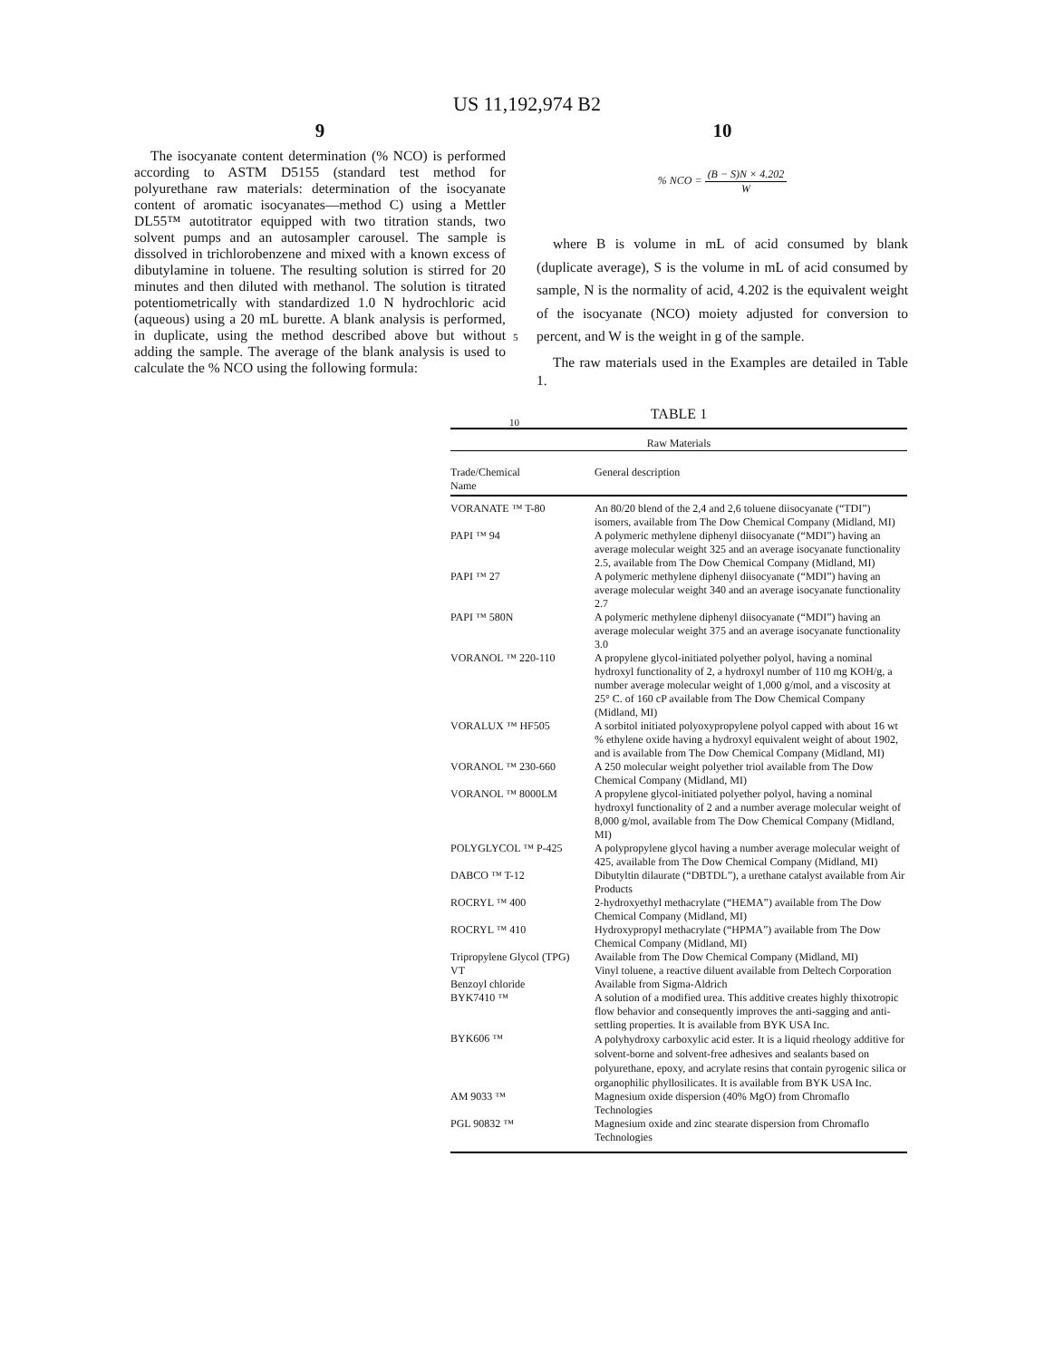US 11,192,974 B2
9
The isocyanate content determination (% NCO) is performed according to ASTM D5155 (standard test method for polyurethane raw materials: determination of the isocyanate content of aromatic isocyanates—method C) using a Mettler DL55™ autotitrator equipped with two titration stands, two solvent pumps and an autosampler carousel. The sample is dissolved in trichlorobenzene and mixed with a known excess of dibutylamine in toluene. The resulting solution is stirred for 20 minutes and then diluted with methanol. The solution is titrated potentiometrically with standardized 1.0 N hydrochloric acid (aqueous) using a 20 mL burette. A blank analysis is performed, in duplicate, using the method described above but without adding the sample. The average of the blank analysis is used to calculate the % NCO using the following formula:
5
10
10
% NCO = (B − S)N × 4.202 W
where B is volume in mL of acid consumed by blank (duplicate average), S is the volume in mL of acid consumed by sample, N is the normality of acid, 4.202 is the equivalent weight of the isocyanate (NCO) moiety adjusted for conversion to percent, and W is the weight in g of the sample.
The raw materials used in the Examples are detailed in Table 1.
TABLE 1
| Raw Materials | |
| --- | --- |
| Trade/Chemical Name | General description |
| VORANATE ™ T-80 | An 80/20 blend of the 2,4 and 2,6 toluene diisocyanate (“TDI”) isomers, available from The Dow Chemical Company (Midland, MI) |
| PAPI ™ 94 | A polymeric methylene diphenyl diisocyanate (“MDI”) having an average molecular weight 325 and an average isocyanate functionality 2.5, available from The Dow Chemical Company (Midland, MI) |
| PAPI ™ 27 | A polymeric methylene diphenyl diisocyanate (“MDI”) having an average molecular weight 340 and an average isocyanate functionality 2.7 |
| PAPI ™ 580N | A polymeric methylene diphenyl diisocyanate (“MDI”) having an average molecular weight 375 and an average isocyanate functionality 3.0 |
| VORANOL ™ 220-110 | A propylene glycol-initiated polyether polyol, having a nominal hydroxyl functionality of 2, a hydroxyl number of 110 mg KOH/g, a number average molecular weight of 1,000 g/mol, and a viscosity at 25° C. of 160 cP available from The Dow Chemical Company (Midland, MI) |
| VORALUX ™ HF505 | A sorbitol initiated polyoxypropylene polyol capped with about 16 wt % ethylene oxide having a hydroxyl equivalent weight of about 1902, and is available from The Dow Chemical Company (Midland, MI) |
| VORANOL ™ 230-660 | A 250 molecular weight polyether triol available from The Dow Chemical Company (Midland, MI) |
| VORANOL ™ 8000LM | A propylene glycol-initiated polyether polyol, having a nominal hydroxyl functionality of 2 and a number average molecular weight of 8,000 g/mol, available from The Dow Chemical Company (Midland, MI) |
| POLYGLYCOL ™ P-425 | A polypropylene glycol having a number average molecular weight of 425, available from The Dow Chemical Company (Midland, MI) |
| DABCO ™ T-12 | Dibutyltin dilaurate (“DBTDL”), a urethane catalyst available from Air Products |
| ROCRYL ™ 400 | 2-hydroxyethyl methacrylate (“HEMA”) available from The Dow Chemical Company (Midland, MI) |
| ROCRYL ™ 410 | Hydroxypropyl methacrylate (“HPMA”) available from The Dow Chemical Company (Midland, MI) |
| Tripropylene Glycol (TPG) | Available from The Dow Chemical Company (Midland, MI) |
| VT | Vinyl toluene, a reactive diluent available from Deltech Corporation |
| Benzoyl chloride | Available from Sigma-Aldrich |
| BYK7410 ™ | A solution of a modified urea. This additive creates highly thixotropic flow behavior and consequently improves the anti-sagging and anti-settling properties. It is available from BYK USA Inc. |
| BYK606 ™ | A polyhydroxy carboxylic acid ester. It is a liquid rheology additive for solvent-borne and solvent-free adhesives and sealants based on polyurethane, epoxy, and acrylate resins that contain pyrogenic silica or organophilic phyllosilicates. It is available from BYK USA Inc. |
| AM 9033 ™ | Magnesium oxide dispersion (40% MgO) from Chromaflo Technologies |
| PGL 90832 ™ | Magnesium oxide and zinc stearate dispersion from Chromaflo Technologies |